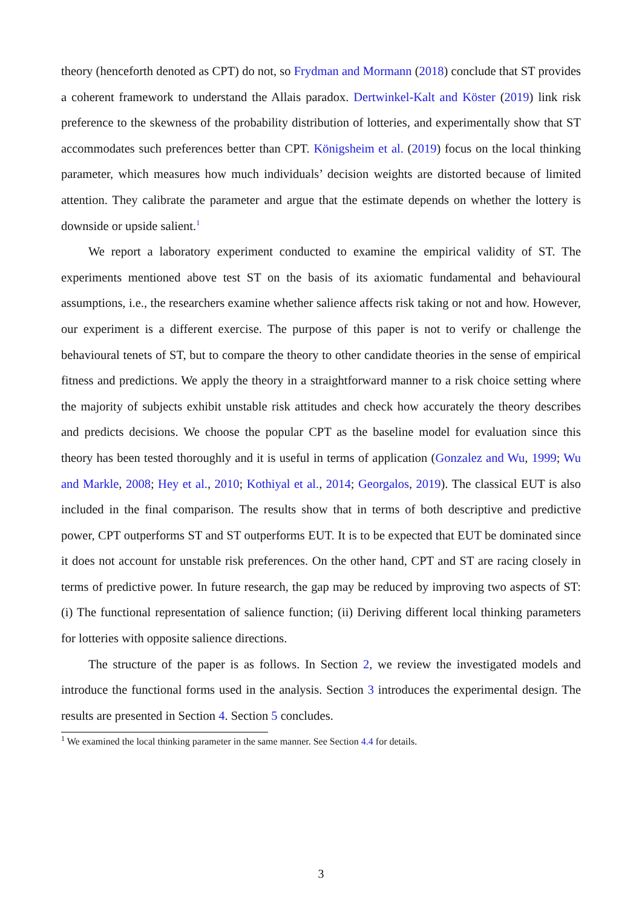theory (henceforth denoted as CPT) do not, so Frydman and Mormann (2018) conclude that ST provides a coherent framework to understand the Allais paradox. Dertwinkel-Kalt and Köster (2019) link risk preference to the skewness of the probability distribution of lotteries, and experimentally show that ST accommodates such preferences better than CPT. Königsheim et al. (2019) focus on the local thinking parameter, which measures how much individuals’ decision weights are distorted because of limited attention. They calibrate the parameter and argue that the estimate depends on whether the lottery is downside or upside salient.<sup>1</sup>
We report a laboratory experiment conducted to examine the empirical validity of ST. The experiments mentioned above test ST on the basis of its axiomatic fundamental and behavioural assumptions, i.e., the researchers examine whether salience affects risk taking or not and how. However, our experiment is a different exercise. The purpose of this paper is not to verify or challenge the behavioural tenets of ST, but to compare the theory to other candidate theories in the sense of empirical fitness and predictions. We apply the theory in a straightforward manner to a risk choice setting where the majority of subjects exhibit unstable risk attitudes and check how accurately the theory describes and predicts decisions. We choose the popular CPT as the baseline model for evaluation since this theory has been tested thoroughly and it is useful in terms of application (Gonzalez and Wu, 1999; Wu and Markle, 2008; Hey et al., 2010; Kothiyal et al., 2014; Georgalos, 2019). The classical EUT is also included in the final comparison. The results show that in terms of both descriptive and predictive power, CPT outperforms ST and ST outperforms EUT. It is to be expected that EUT be dominated since it does not account for unstable risk preferences. On the other hand, CPT and ST are racing closely in terms of predictive power. In future research, the gap may be reduced by improving two aspects of ST: (i) The functional representation of salience function; (ii) Deriving different local thinking parameters for lotteries with opposite salience directions.
The structure of the paper is as follows. In Section 2, we review the investigated models and introduce the functional forms used in the analysis. Section 3 introduces the experimental design. The results are presented in Section 4. Section 5 concludes.
<sup>1</sup> We examined the local thinking parameter in the same manner. See Section 4.4 for details.
3